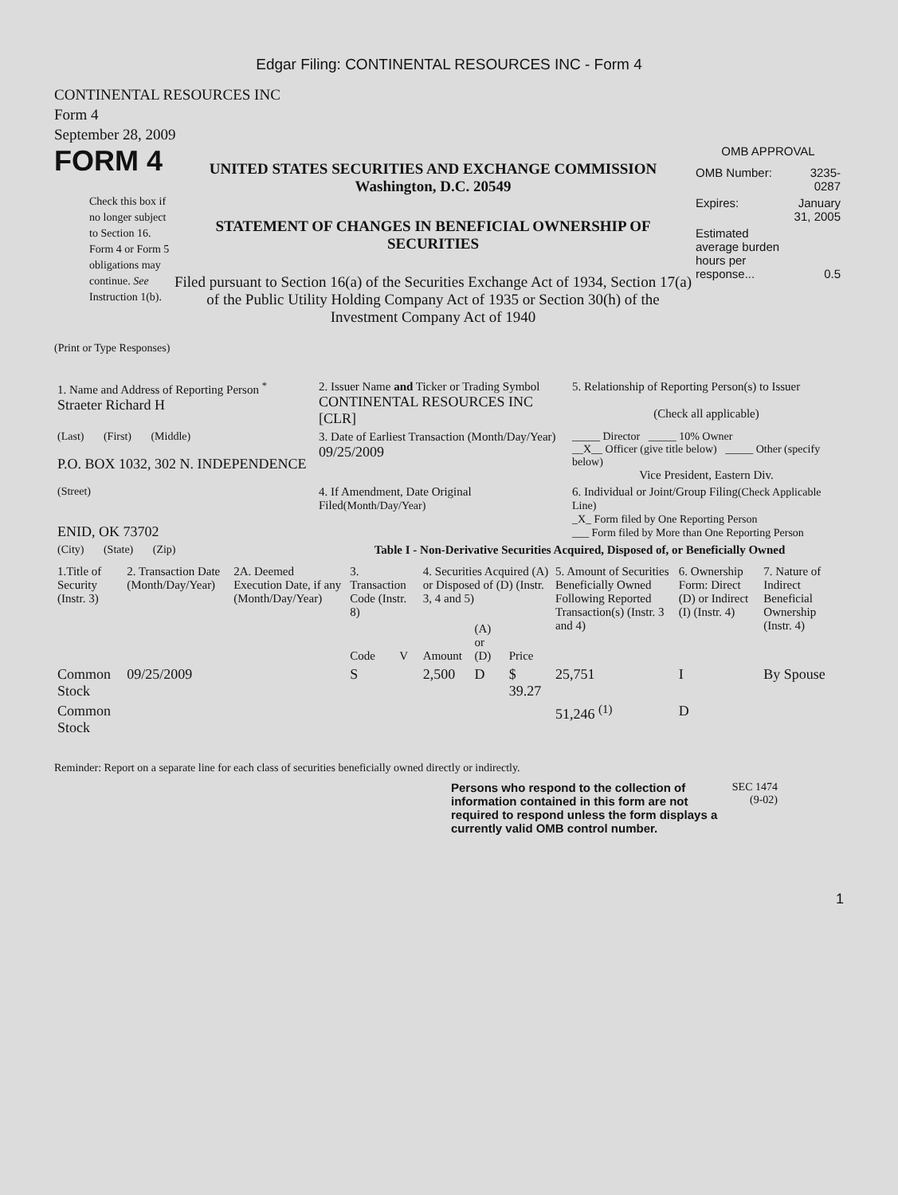Edgar Filing: CONTINENTAL RESOURCES INC - Form 4
CONTINENTAL RESOURCES INC
Form 4
September 28, 2009
FORM 4
Check this box if no longer subject to Section 16. Form 4 or Form 5 obligations may continue. See Instruction 1(b).
UNITED STATES SECURITIES AND EXCHANGE COMMISSION
Washington, D.C. 20549
STATEMENT OF CHANGES IN BENEFICIAL OWNERSHIP OF SECURITIES
Filed pursuant to Section 16(a) of the Securities Exchange Act of 1934, Section 17(a) of the Public Utility Holding Company Act of 1935 or Section 30(h) of the Investment Company Act of 1940
OMB APPROVAL
| OMB Number: | 3235-0287 |
| Expires: | January 31, 2005 |
| Estimated average burden hours per response... | 0.5 |
(Print or Type Responses)
| 1. Name and Address of Reporting Person <sup>*</sup> Straeter Richard H | 2. Issuer Name and Ticker or Trading Symbol CONTINENTAL RESOURCES INC [CLR] | 5. Relationship of Reporting Person(s) to Issuer (Check all applicable) |
| (Last) (First) (Middle) P.O. BOX 1032, 302 N. INDEPENDENCE | 3. Date of Earliest Transaction (Month/Day/Year) 09/25/2009 | _____ Director _____ 10% Owner __X__ Officer (give title below) _____ Other (specify below) Vice President, Eastern Div. |
| (Street) ENID, OK 73702 | 4. If Amendment, Date Original Filed (Month/Day/Year) | 6. Individual or Joint/Group Filing (Check Applicable Line) _X_ Form filed by One Reporting Person ___ Form filed by More than One Reporting Person |
| (City) (State) (Zip) | Table I - Non-Derivative Securities Acquired, Disposed of, or Beneficially Owned | |
| 1.Title of Security (Instr. 3) | 2. Transaction Date (Month/Day/Year) | 2A. Deemed Execution Date, if any (Month/Day/Year) | 3. Transaction Code (Instr. 8) | | 4. Securities Acquired (A) or Disposed of (D) (Instr. 3, 4 and 5) | | | 5. Amount of Securities Beneficially Owned Following Reported Transaction(s) (Instr. 3 and 4) | 6. Ownership Form: Direct (D) or Indirect (I) (Instr. 4) | 7. Nature of Indirect Beneficial Ownership (Instr. 4) |
| --- | --- | --- | --- | --- | --- | --- | --- | --- | --- | --- |
| | | | Code | V | Amount | (A) or (D) | Price | | | |
| Common Stock | 09/25/2009 | | S | | 2,500 | D | $ 39.27 | 25,751 | I | By Spouse |
| Common Stock | | | | | | | | 51,246 <sup>(1)</sup> | D | |
Reminder: Report on a separate line for each class of securities beneficially owned directly or indirectly.
Persons who respond to the collection of information contained in this form are not required to respond unless the form displays a currently valid OMB control number.
SEC 1474 (9-02)
1